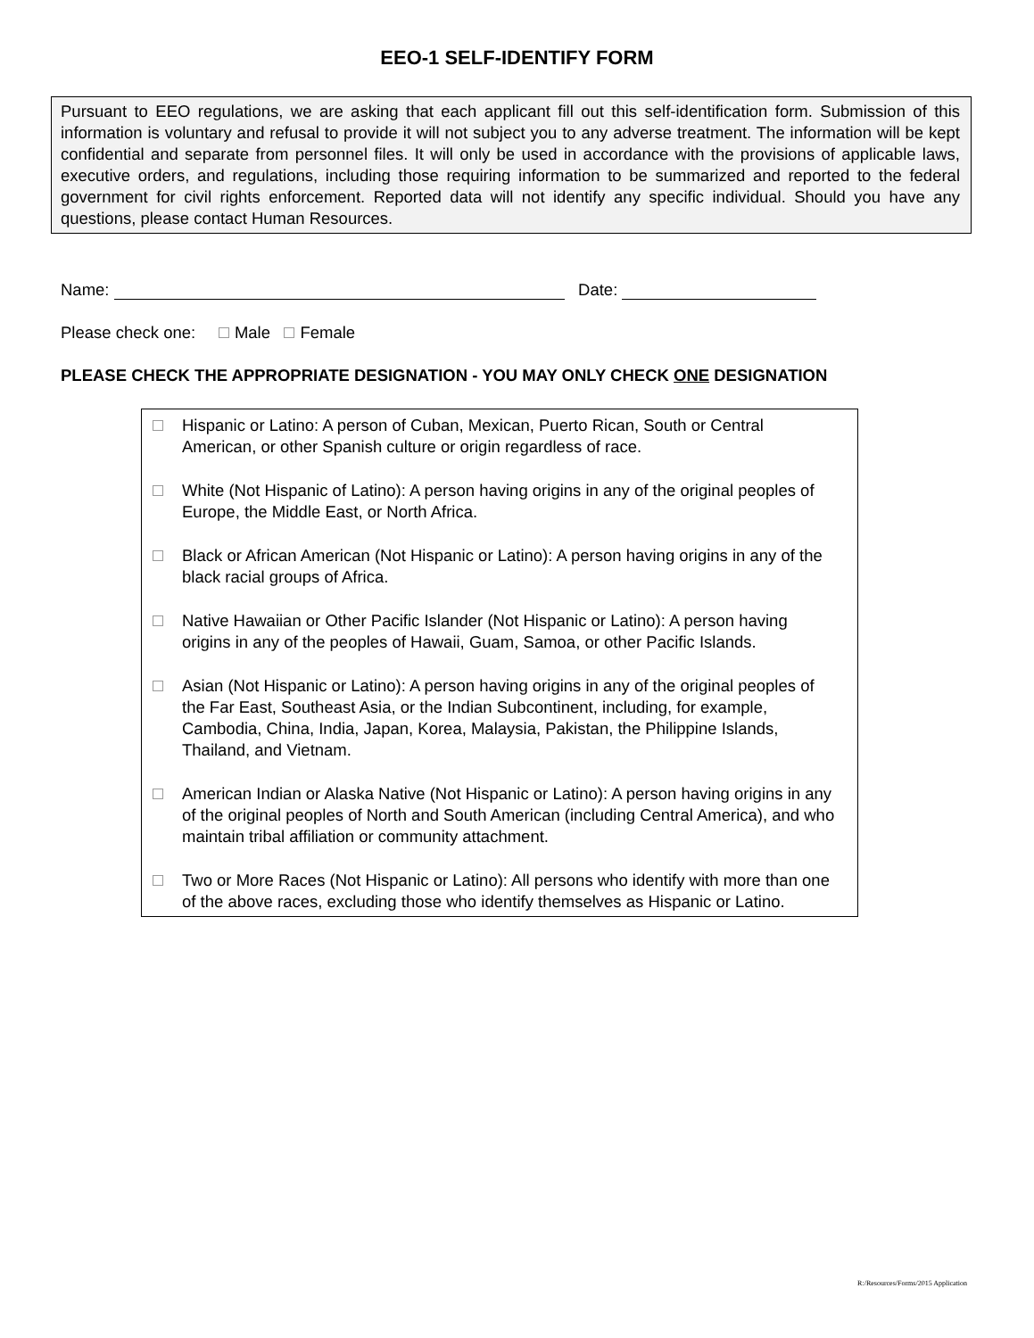EEO-1 SELF-IDENTIFY FORM
Pursuant to EEO regulations, we are asking that each applicant fill out this self-identification form. Submission of this information is voluntary and refusal to provide it will not subject you to any adverse treatment. The information will be kept confidential and separate from personnel files. It will only be used in accordance with the provisions of applicable laws, executive orders, and regulations, including those requiring information to be summarized and reported to the federal government for civil rights enforcement. Reported data will not identify any specific individual. Should you have any questions, please contact Human Resources.
Name: Date:
Please check one: Male Female
PLEASE CHECK THE APPROPRIATE DESIGNATION - YOU MAY ONLY CHECK ONE DESIGNATION
Hispanic or Latino: A person of Cuban, Mexican, Puerto Rican, South or Central American, or other Spanish culture or origin regardless of race.
White (Not Hispanic of Latino): A person having origins in any of the original peoples of Europe, the Middle East, or North Africa.
Black or African American (Not Hispanic or Latino): A person having origins in any of the black racial groups of Africa.
Native Hawaiian or Other Pacific Islander (Not Hispanic or Latino): A person having origins in any of the peoples of Hawaii, Guam, Samoa, or other Pacific Islands.
Asian (Not Hispanic or Latino): A person having origins in any of the original peoples of the Far East, Southeast Asia, or the Indian Subcontinent, including, for example, Cambodia, China, India, Japan, Korea, Malaysia, Pakistan, the Philippine Islands, Thailand, and Vietnam.
American Indian or Alaska Native (Not Hispanic or Latino): A person having origins in any of the original peoples of North and South American (including Central America), and who maintain tribal affiliation or community attachment.
Two or More Races (Not Hispanic or Latino): All persons who identify with more than one of the above races, excluding those who identify themselves as Hispanic or Latino.
R:/Resources/Forms/2015 Application